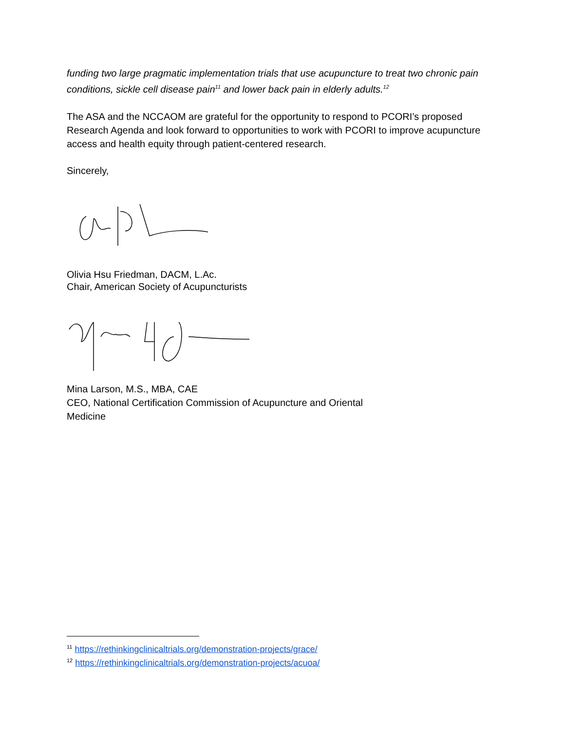funding two large pragmatic implementation trials that use acupuncture to treat two chronic pain conditions, sickle cell disease pain<sup>11</sup> and lower back pain in elderly adults.<sup>12</sup>
The ASA and the NCCAOM are grateful for the opportunity to respond to PCORI’s proposed Research Agenda and look forward to opportunities to work with PCORI to improve acupuncture access and health equity through patient-centered research.
Sincerely,
Olivia Hsu Friedman, DACM, L.Ac.
Chair, American Society of Acupuncturists
Mina Larson, M.S., MBA, CAE
CEO, National Certification Commission of Acupuncture and Oriental
Medicine
<sup>11</sup> https://rethinkingclinicaltrials.org/demonstration-projects/grace/
<sup>12</sup> https://rethinkingclinicaltrials.org/demonstration-projects/acuoa/